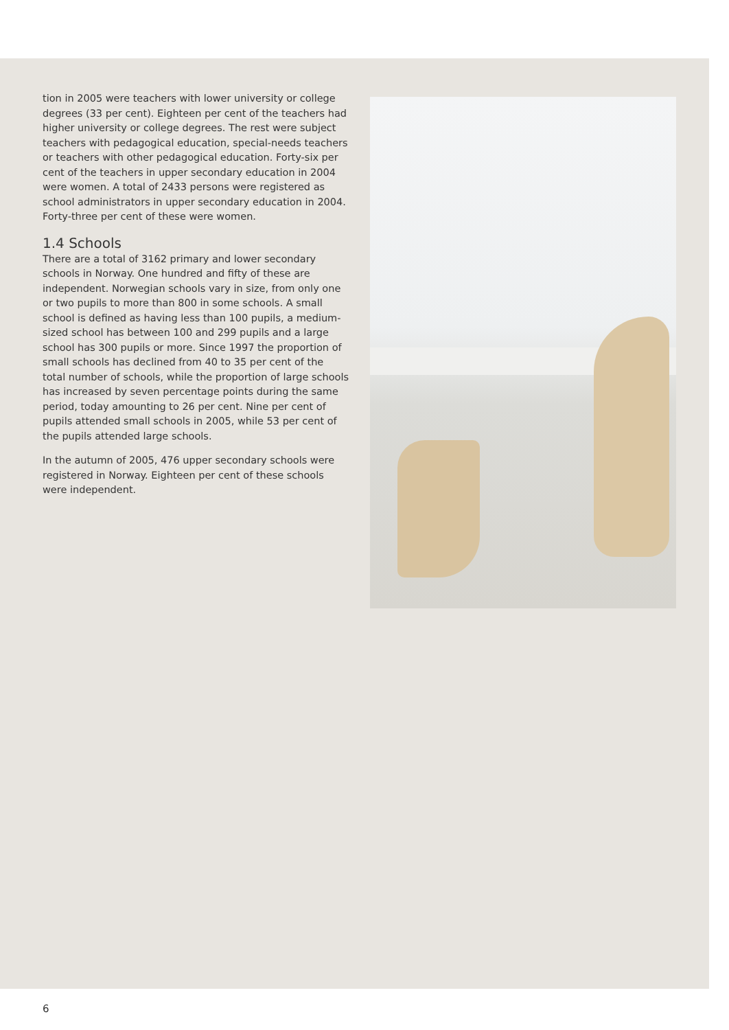tion in 2005 were teachers with lower university or college degrees (33 per cent). Eighteen per cent of the teachers had higher university or college degrees. The rest were subject teachers with pedagogical education, special-needs teachers or teachers with other pedagogical education. Forty-six per cent of the teachers in upper secondary education in 2004 were women. A total of 2433 persons were registered as school administrators in upper secondary education in 2004. Forty-three per cent of these were women.
1.4 Schools
There are a total of 3162 primary and lower secondary schools in Norway. One hundred and fifty of these are independent. Norwegian schools vary in size, from only one or two pupils to more than 800 in some schools. A small school is defined as having less than 100 pupils, a medium-sized school has between 100 and 299 pupils and a large school has 300 pupils or more. Since 1997 the proportion of small schools has declined from 40 to 35 per cent of the total number of schools, while the proportion of large schools has increased by seven percentage points during the same period, today amounting to 26 per cent. Nine per cent of pupils attended small schools in 2005, while 53 per cent of the pupils attended large schools.
In the autumn of 2005, 476 upper secondary schools were registered in Norway. Eighteen per cent of these schools were independent.
6